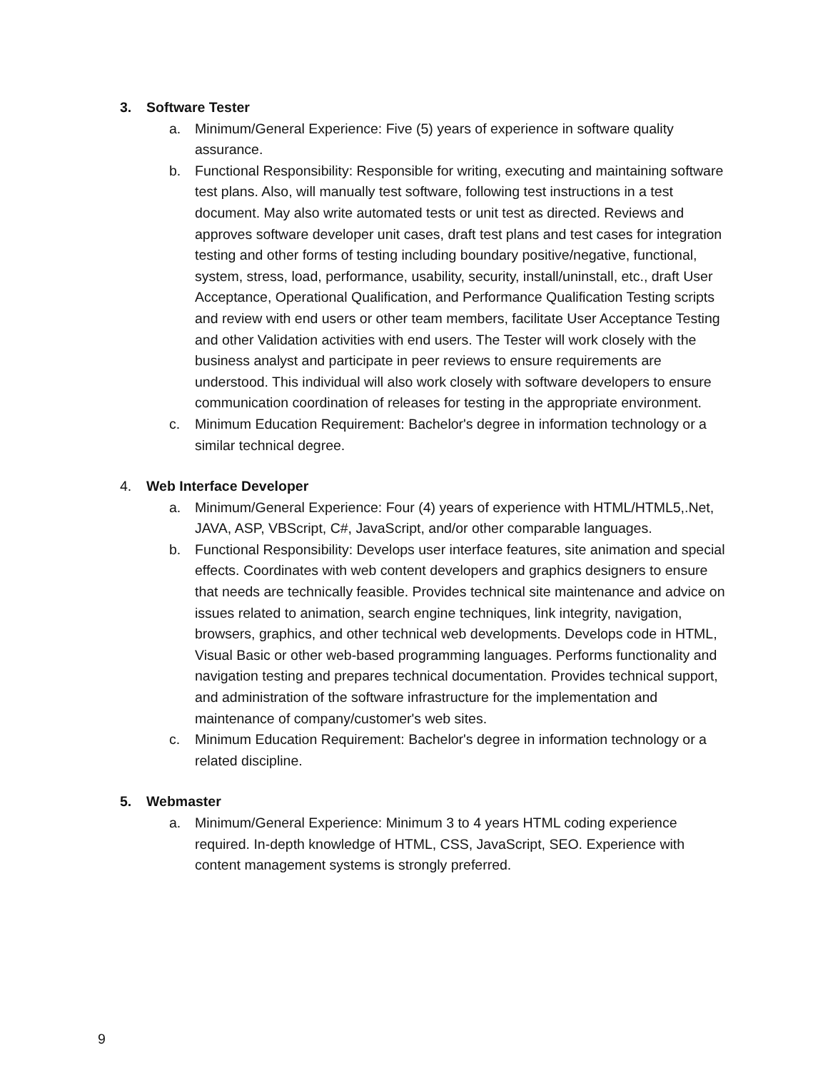3. Software Tester
a. Minimum/General Experience: Five (5) years of experience in software quality assurance.
b. Functional Responsibility: Responsible for writing, executing and maintaining software test plans. Also, will manually test software, following test instructions in a test document. May also write automated tests or unit test as directed. Reviews and approves software developer unit cases, draft test plans and test cases for integration testing and other forms of testing including boundary positive/negative, functional, system, stress, load, performance, usability, security, install/uninstall, etc., draft User Acceptance, Operational Qualification, and Performance Qualification Testing scripts and review with end users or other team members, facilitate User Acceptance Testing and other Validation activities with end users. The Tester will work closely with the business analyst and participate in peer reviews to ensure requirements are understood. This individual will also work closely with software developers to ensure communication coordination of releases for testing in the appropriate environment.
c. Minimum Education Requirement: Bachelor's degree in information technology or a similar technical degree.
4. Web Interface Developer
a. Minimum/General Experience: Four (4) years of experience with HTML/HTML5,.Net, JAVA, ASP, VBScript, C#, JavaScript, and/or other comparable languages.
b. Functional Responsibility: Develops user interface features, site animation and special effects. Coordinates with web content developers and graphics designers to ensure that needs are technically feasible. Provides technical site maintenance and advice on issues related to animation, search engine techniques, link integrity, navigation, browsers, graphics, and other technical web developments. Develops code in HTML, Visual Basic or other web-based programming languages. Performs functionality and navigation testing and prepares technical documentation. Provides technical support, and administration of the software infrastructure for the implementation and maintenance of company/customer's web sites.
c. Minimum Education Requirement: Bachelor's degree in information technology or a related discipline.
5. Webmaster
a. Minimum/General Experience: Minimum 3 to 4 years HTML coding experience required. In-depth knowledge of HTML, CSS, JavaScript, SEO. Experience with content management systems is strongly preferred.
9